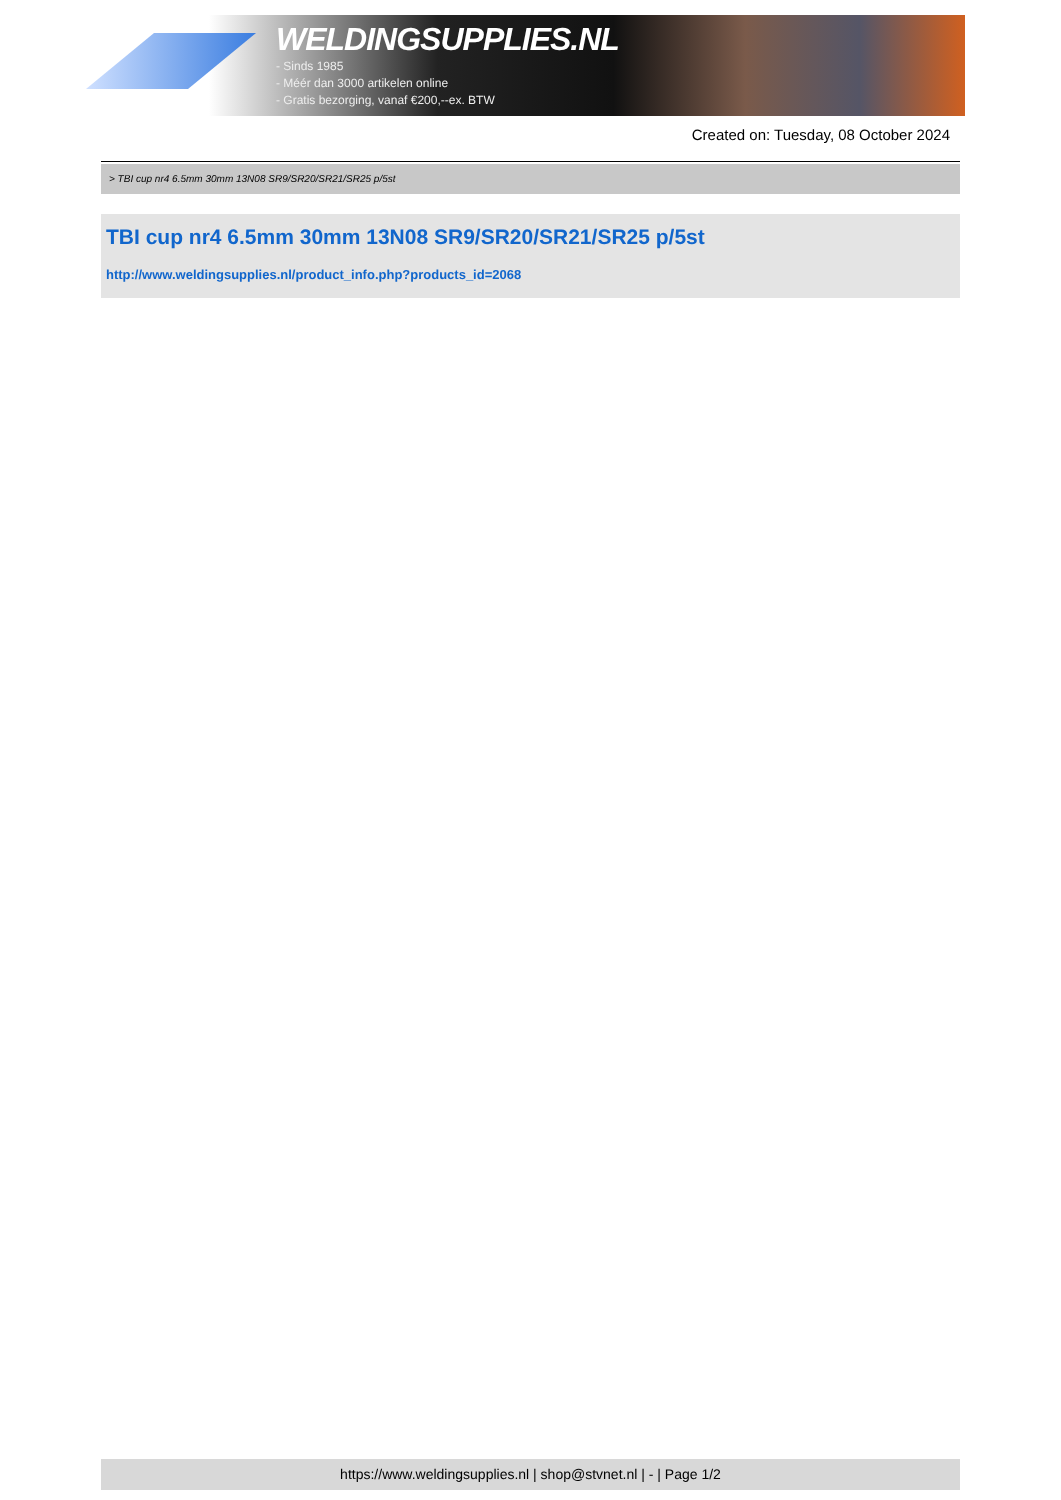WELDINGSUPPLIES.NL
- Sinds 1985
- Méér dan 3000 artikelen online
- Gratis bezorging, vanaf €200,--ex. BTW
Created on: Tuesday, 08 October 2024
> TBI cup nr4 6.5mm 30mm 13N08 SR9/SR20/SR21/SR25 p/5st
TBI cup nr4 6.5mm 30mm 13N08 SR9/SR20/SR21/SR25 p/5st
http://www.weldingsupplies.nl/product_info.php?products_id=2068
https://www.weldingsupplies.nl | shop@stvnet.nl | - | Page 1/2